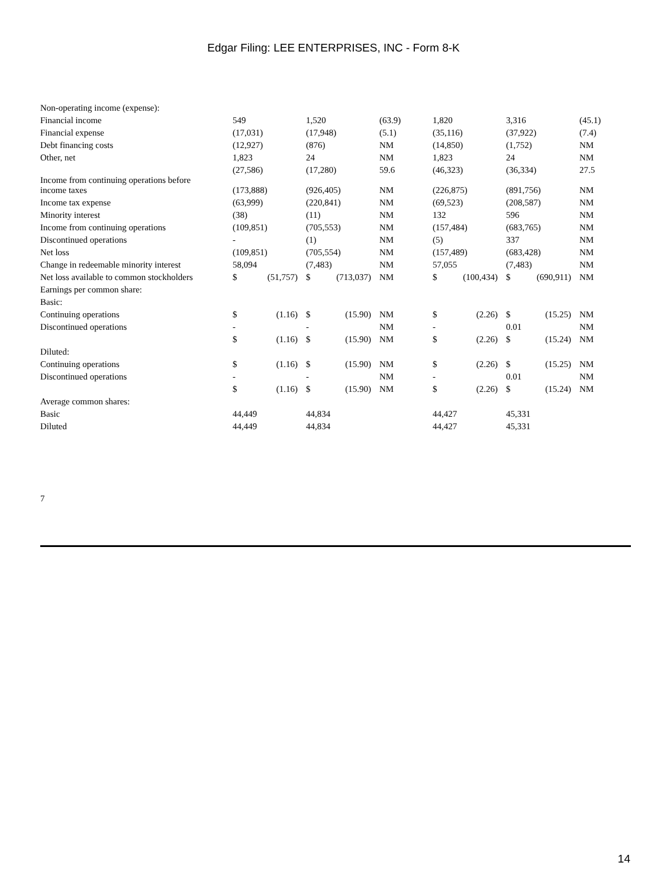Edgar Filing: LEE ENTERPRISES, INC - Form 8-K
| Non-operating income (expense): | | | | | | | | | | |
| Financial income | 549 | | 1,520 | | (63.9) | 1,820 | | 3,316 | | (45.1) |
| Financial expense | (17,031) | | (17,948) | | (5.1) | (35,116) | | (37,922) | | (7.4) |
| Debt financing costs | (12,927) | | (876) | | NM | (14,850) | | (1,752) | | NM |
| Other, net | 1,823 | | 24 | | NM | 1,823 | | 24 | | NM |
| | (27,586) | | (17,280) | | 59.6 | (46,323) | | (36,334) | | 27.5 |
| Income from continuing operations before income taxes | (173,888) | | (926,405) | | NM | (226,875) | | (891,756) | | NM |
| Income tax expense | (63,999) | | (220,841) | | NM | (69,523) | | (208,587) | | NM |
| Minority interest | (38) | | (11) | | NM | 132 | | 596 | | NM |
| Income from continuing operations | (109,851) | | (705,553) | | NM | (157,484) | | (683,765) | | NM |
| Discontinued operations | - | | (1) | | NM | (5) | | 337 | | NM |
| Net loss | (109,851) | | (705,554) | | NM | (157,489) | | (683,428) | | NM |
| Change in redeemable minority interest | 58,094 | | (7,483) | | NM | 57,055 | | (7,483) | | NM |
| Net loss available to common stockholders | $ | (51,757) | $ | (713,037) | NM | $ | (100,434) | $ | (690,911) | NM |
| Earnings per common share: | | | | | | | | | | |
| Basic: | | | | | | | | | | |
| Continuing operations | $ | (1.16) | $ | (15.90) | NM | $ | (2.26) | $ | (15.25) | NM |
| Discontinued operations | - | | - | | NM | - | | 0.01 | | NM |
| | $ | (1.16) | $ | (15.90) | NM | $ | (2.26) | $ | (15.24) | NM |
| Diluted: | | | | | | | | | | |
| Continuing operations | $ | (1.16) | $ | (15.90) | NM | $ | (2.26) | $ | (15.25) | NM |
| Discontinued operations | - | | - | | NM | - | | 0.01 | | NM |
| | $ | (1.16) | $ | (15.90) | NM | $ | (2.26) | $ | (15.24) | NM |
| Average common shares: | | | | | | | | | | |
| Basic | 44,449 | | 44,834 | | | 44,427 | | 45,331 | | |
| Diluted | 44,449 | | 44,834 | | | 44,427 | | 45,331 | | |
7
14